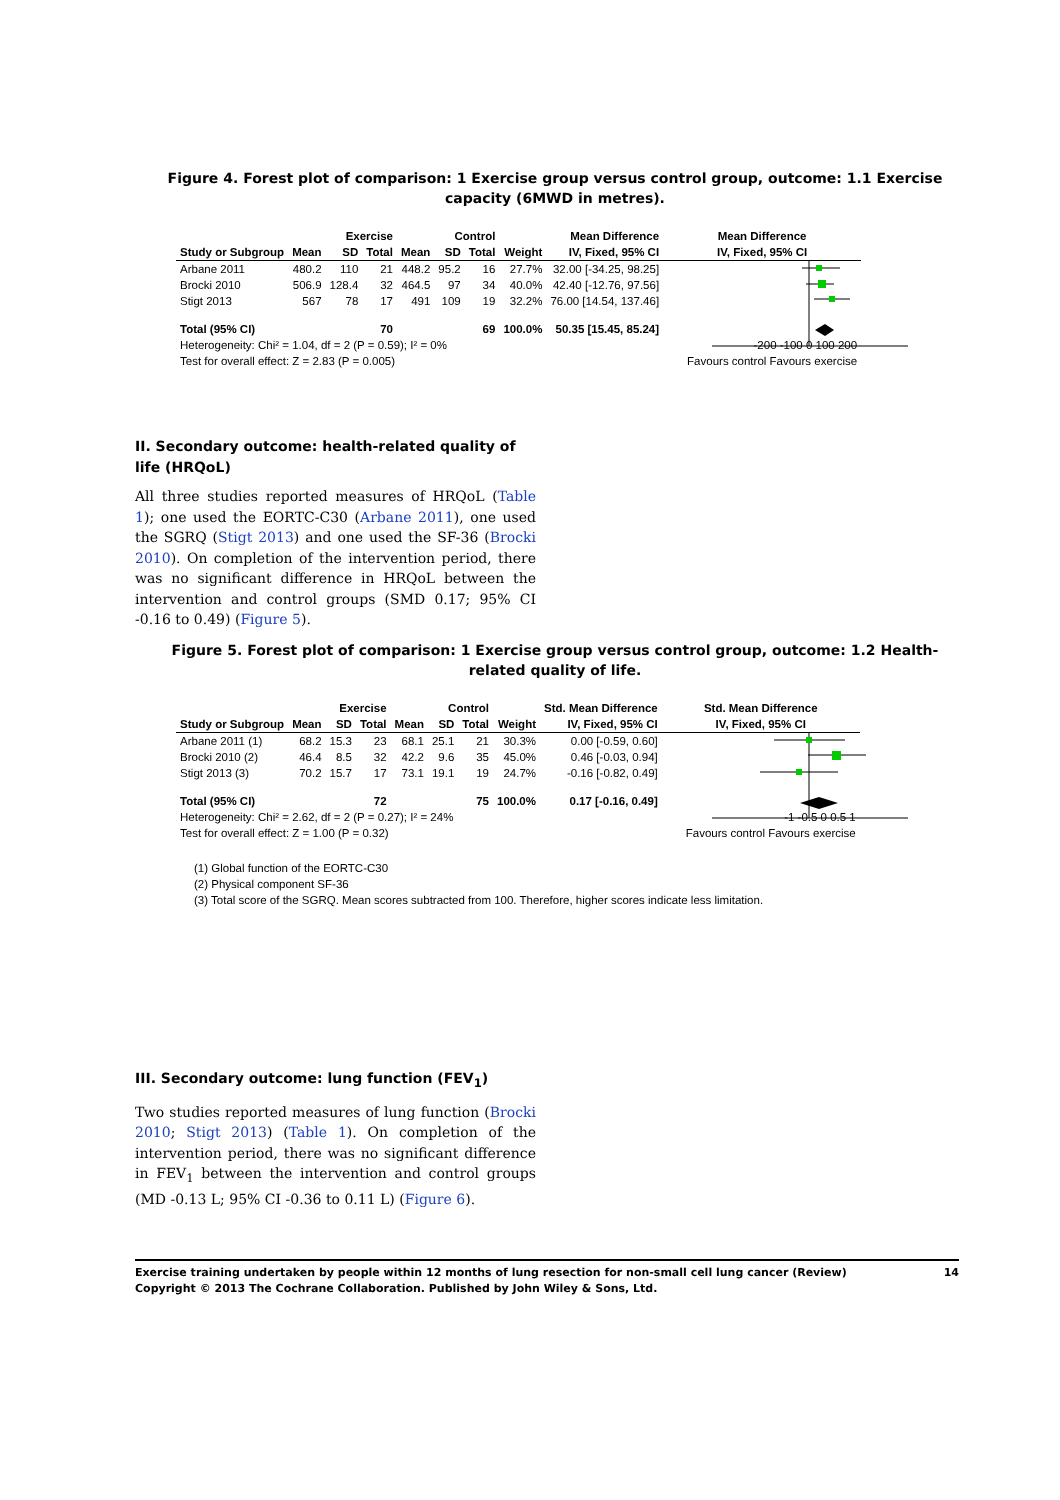Figure 4. Forest plot of comparison: 1 Exercise group versus control group, outcome: 1.1 Exercise capacity (6MWD in metres).
| | Exercise | | | Control | | | | Mean Difference | Mean Difference |
| --- | --- | --- | --- | --- | --- | --- | --- | --- | --- |
| Study or Subgroup | Mean | SD | Total | Mean | SD | Total | Weight | IV, Fixed, 95% CI | IV, Fixed, 95% CI |
| Arbane 2011 | 480.2 | 110 | 21 | 448.2 | 95.2 | 16 | 27.7% | 32.00 [-34.25, 98.25] | |
| Brocki 2010 | 506.9 | 128.4 | 32 | 464.5 | 97 | 34 | 40.0% | 42.40 [-12.76, 97.56] | |
| Stigt 2013 | 567 | 78 | 17 | 491 | 109 | 19 | 32.2% | 76.00 [14.54, 137.46] | |
| Total (95% CI) | | | 70 | | | 69 | 100.0% | 50.35 [15.45, 85.24] | |
| Heterogeneity: Chi² = 1.04, df = 2 (P = 0.59); I² = 0% | | | | | | | | | -200 -100 0 100 200 |
| Test for overall effect: Z = 2.83 (P = 0.005) | | | | | | | | | Favours control Favours exercise |
II. Secondary outcome: health-related quality of life (HRQoL)
All three studies reported measures of HRQoL (Table 1); one used the EORTC-C30 (Arbane 2011), one used the SGRQ (Stigt 2013) and one used the SF-36 (Brocki 2010). On completion of the intervention period, there was no significant difference in HRQoL between the intervention and control groups (SMD 0.17; 95% CI -0.16 to 0.49) (Figure 5).
Figure 5. Forest plot of comparison: 1 Exercise group versus control group, outcome: 1.2 Health-related quality of life.
| | Exercise | | | Control | | | | Std. Mean Difference | Std. Mean Difference |
| --- | --- | --- | --- | --- | --- | --- | --- | --- | --- |
| Study or Subgroup | Mean | SD | Total | Mean | SD | Total | Weight | IV, Fixed, 95% CI | IV, Fixed, 95% CI |
| Arbane 2011 (1) | 68.2 | 15.3 | 23 | 68.1 | 25.1 | 21 | 30.3% | 0.00 [-0.59, 0.60] | |
| Brocki 2010 (2) | 46.4 | 8.5 | 32 | 42.2 | 9.6 | 35 | 45.0% | 0.46 [-0.03, 0.94] | |
| Stigt 2013 (3) | 70.2 | 15.7 | 17 | 73.1 | 19.1 | 19 | 24.7% | -0.16 [-0.82, 0.49] | |
| Total (95% CI) | | | 72 | | | 75 | 100.0% | 0.17 [-0.16, 0.49] | |
| Heterogeneity: Chi² = 2.62, df = 2 (P = 0.27); I² = 24% | | | | | | | | | -1 -0.5 0 0.5 1 |
| Test for overall effect: Z = 1.00 (P = 0.32) | | | | | | | | | Favours control Favours exercise |
(1) Global function of the EORTC-C30
(2) Physical component SF-36
(3) Total score of the SGRQ. Mean scores subtracted from 100. Therefore, higher scores indicate less limitation.
III. Secondary outcome: lung function (FEV<sub>1</sub>)
Two studies reported measures of lung function (Brocki 2010; Stigt 2013) (Table 1). On completion of the intervention period, there was no significant difference in FEV<sub>1</sub> between the intervention and control groups (MD -0.13 L; 95% CI -0.36 to 0.11 L) (Figure 6).
Exercise training undertaken by people within 12 months of lung resection for non-small cell lung cancer (Review)
Copyright © 2013 The Cochrane Collaboration. Published by John Wiley & Sons, Ltd.
14